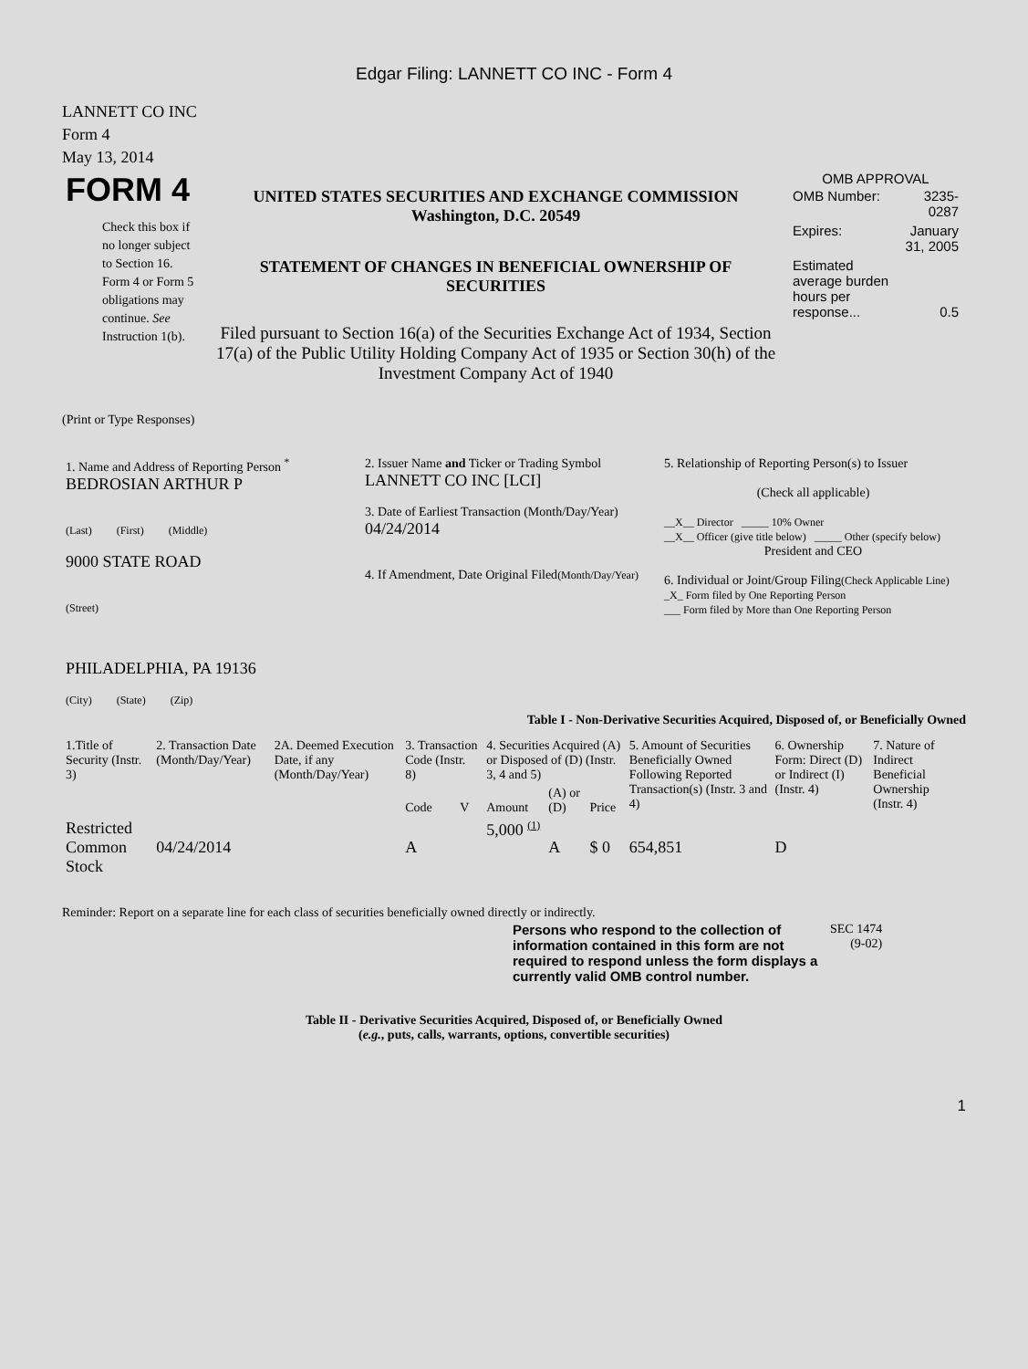Edgar Filing: LANNETT CO INC - Form 4
LANNETT CO INC
Form 4
May 13, 2014
| FORM 4 Check this box if no longer subject to Section 16. Form 4 or Form 5 obligations may continue. See Instruction 1(b). | UNITED STATES SECURITIES AND EXCHANGE COMMISSION Washington, D.C. 20549 STATEMENT OF CHANGES IN BENEFICIAL OWNERSHIP OF SECURITIES Filed pursuant to Section 16(a) of the Securities Exchange Act of 1934, Section 17(a) of the Public Utility Holding Company Act of 1935 or Section 30(h) of the Investment Company Act of 1940 | OMB APPROVAL / OMB Number: / 3235-0287 / / Expires: / January 31, 2005 / / Estimated average burden hours per response... / 0.5 / |
(Print or Type Responses)
| 1. Name and Address of Reporting Person <sup>*</sup> BEDROSIAN ARTHUR P (Last) (First) (Middle) 9000 STATE ROAD (Street) PHILADELPHIA, PA 19136 (City) (State) (Zip) | 2. Issuer Name and Ticker or Trading Symbol LANNETT CO INC [LCI] 3. Date of Earliest Transaction (Month/Day/Year) 04/24/2014 4. If Amendment, Date Original Filed (Month/Day/Year) | 5. Relationship of Reporting Person(s) to Issuer (Check all applicable) __X__ Director _____ 10% Owner __X__ Officer (give title below) _____ Other (specify below) President and CEO 6. Individual or Joint/Group Filing (Check Applicable Line) _X_ Form filed by One Reporting Person ___ Form filed by More than One Reporting Person |
Table I - Non-Derivative Securities Acquired, Disposed of, or Beneficially Owned
| 1.Title of Security (Instr. 3) | 2. Transaction Date (Month/Day/Year) | 2A. Deemed Execution Date, if any (Month/Day/Year) | 3. Transaction Code (Instr. 8) | | 4. Securities Acquired (A) or Disposed of (D) (Instr. 3, 4 and 5) | | | 5. Amount of Securities Beneficially Owned Following Reported Transaction(s) (Instr. 3 and 4) | 6. Ownership Form: Direct (D) or Indirect (I) (Instr. 4) | 7. Nature of Indirect Beneficial Ownership (Instr. 4) |
| --- | --- | --- | --- | --- | --- | --- | --- | --- | --- | --- |
| | | | Code | V | Amount | (A) or (D) | Price | | | |
| Restricted Common Stock | 04/24/2014 | | A | | 5,000 <sup>(1)</sup> | A | $ 0 | 654,851 | D | |
Reminder: Report on a separate line for each class of securities beneficially owned directly or indirectly.
| Persons who respond to the collection of information contained in this form are not required to respond unless the form displays a currently valid OMB control number. | SEC 1474 (9-02) |
Table II - Derivative Securities Acquired, Disposed of, or Beneficially Owned
(e.g., puts, calls, warrants, options, convertible securities)
1